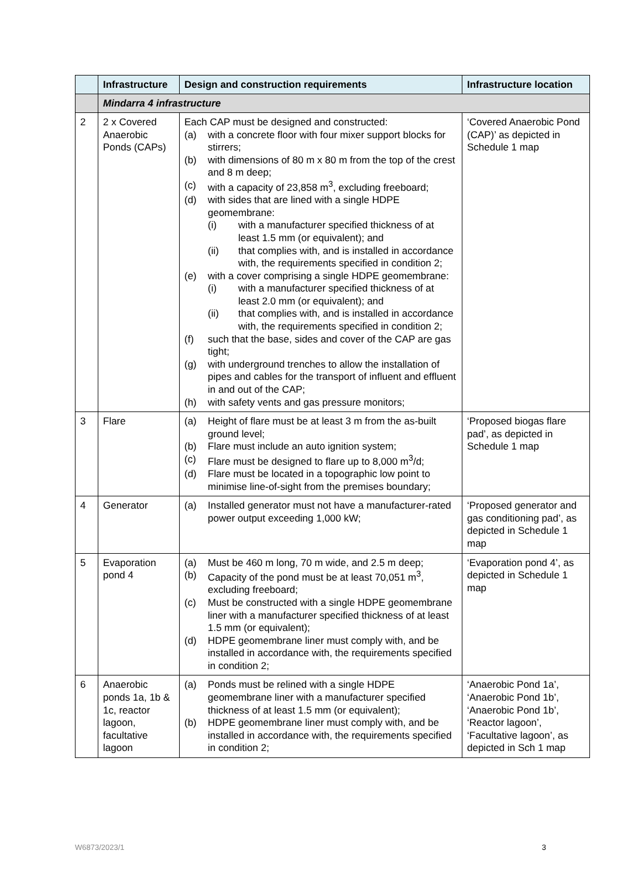| | Infrastructure | Design and construction requirements | Infrastructure location |
| --- | --- | --- | --- |
| | Mindarra 4 infrastructure | | |
| 2 | 2 x Covered Anaerobic Ponds (CAPs) | Each CAP must be designed and constructed: (a) with a concrete floor with four mixer support blocks for stirrers; (b) with dimensions of 80 m x 80 m from the top of the crest and 8 m deep; (c) with a capacity of 23,858 m<sup>3</sup>, excluding freeboard; (d) with sides that are lined with a single HDPE geomembrane: (i) with a manufacturer specified thickness of at least 1.5 mm (or equivalent); and (ii) that complies with, and is installed in accordance with, the requirements specified in condition 2; (e) with a cover comprising a single HDPE geomembrane: (i) with a manufacturer specified thickness of at least 2.0 mm (or equivalent); and (ii) that complies with, and is installed in accordance with, the requirements specified in condition 2; (f) such that the base, sides and cover of the CAP are gas tight; (g) with underground trenches to allow the installation of pipes and cables for the transport of influent and effluent in and out of the CAP; (h) with safety vents and gas pressure monitors; | ‘Covered Anaerobic Pond (CAP)’ as depicted in Schedule 1 map |
| 3 | Flare | (a) Height of flare must be at least 3 m from the as-built ground level; (b) Flare must include an auto ignition system; (c) Flare must be designed to flare up to 8,000 m<sup>3</sup>/d; (d) Flare must be located in a topographic low point to minimise line-of-sight from the premises boundary; | ‘Proposed biogas flare pad’, as depicted in Schedule 1 map |
| 4 | Generator | (a) Installed generator must not have a manufacturer-rated power output exceeding 1,000 kW; | ‘Proposed generator and gas conditioning pad’, as depicted in Schedule 1 map |
| 5 | Evaporation pond 4 | (a) Must be 460 m long, 70 m wide, and 2.5 m deep; (b) Capacity of the pond must be at least 70,051 m<sup>3</sup>, excluding freeboard; (c) Must be constructed with a single HDPE geomembrane liner with a manufacturer specified thickness of at least 1.5 mm (or equivalent); (d) HDPE geomembrane liner must comply with, and be installed in accordance with, the requirements specified in condition 2; | ‘Evaporation pond 4’, as depicted in Schedule 1 map |
| 6 | Anaerobic ponds 1a, 1b & 1c, reactor lagoon, facultative lagoon | (a) Ponds must be relined with a single HDPE geomembrane liner with a manufacturer specified thickness of at least 1.5 mm (or equivalent); (b) HDPE geomembrane liner must comply with, and be installed in accordance with, the requirements specified in condition 2; | ‘Anaerobic Pond 1a’, ‘Anaerobic Pond 1b’, ‘Anaerobic Pond 1b’, ‘Reactor lagoon’, ‘Facultative lagoon’, as depicted in Sch 1 map |
W6873/2023/1 3